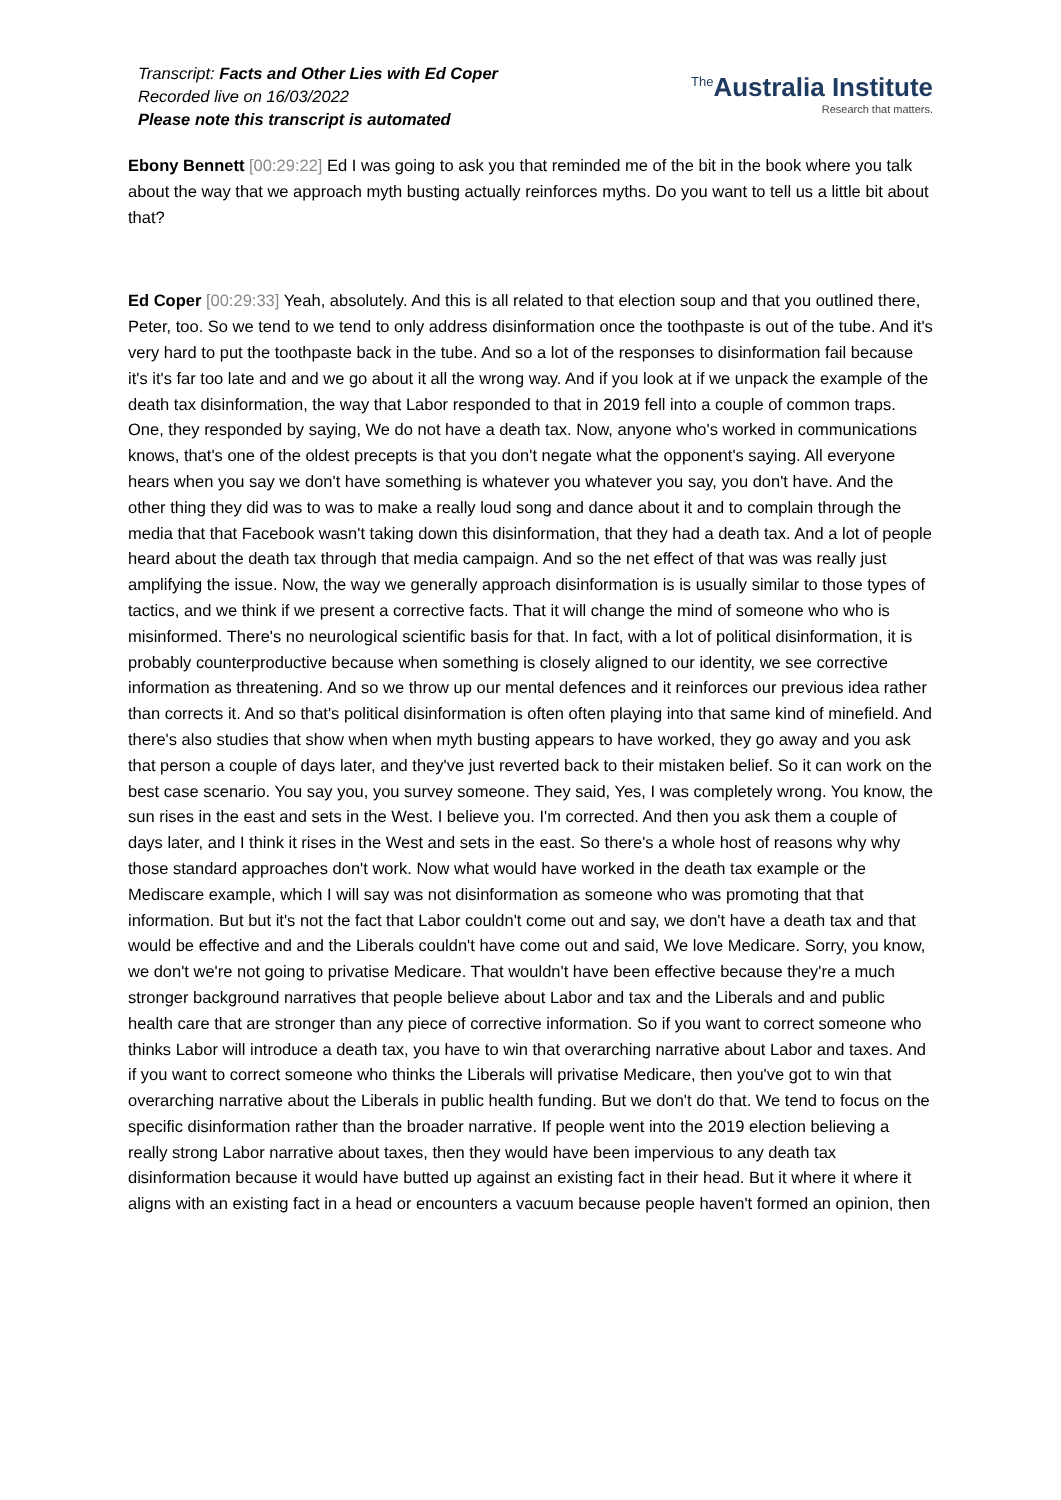Transcript: Facts and Other Lies with Ed Coper
Recorded live on 16/03/2022
Please note this transcript is automated
<sup>The</sup>Australia Institute
Research that matters.
Ebony Bennett [00:29:22] Ed I was going to ask you that reminded me of the bit in the book where you talk about the way that we approach myth busting actually reinforces myths. Do you want to tell us a little bit about that?
Ed Coper [00:29:33] Yeah, absolutely. And this is all related to that election soup and that you outlined there, Peter, too. So we tend to we tend to only address disinformation once the toothpaste is out of the tube. And it's very hard to put the toothpaste back in the tube. And so a lot of the responses to disinformation fail because it's it's far too late and and we go about it all the wrong way. And if you look at if we unpack the example of the death tax disinformation, the way that Labor responded to that in 2019 fell into a couple of common traps. One, they responded by saying, We do not have a death tax. Now, anyone who's worked in communications knows, that's one of the oldest precepts is that you don't negate what the opponent's saying. All everyone hears when you say we don't have something is whatever you whatever you say, you don't have. And the other thing they did was to was to make a really loud song and dance about it and to complain through the media that that Facebook wasn't taking down this disinformation, that they had a death tax. And a lot of people heard about the death tax through that media campaign. And so the net effect of that was was really just amplifying the issue. Now, the way we generally approach disinformation is is usually similar to those types of tactics, and we think if we present a corrective facts. That it will change the mind of someone who who is misinformed. There's no neurological scientific basis for that. In fact, with a lot of political disinformation, it is probably counterproductive because when something is closely aligned to our identity, we see corrective information as threatening. And so we throw up our mental defences and it reinforces our previous idea rather than corrects it. And so that's political disinformation is often often playing into that same kind of minefield. And there's also studies that show when when myth busting appears to have worked, they go away and you ask that person a couple of days later, and they've just reverted back to their mistaken belief. So it can work on the best case scenario. You say you, you survey someone. They said, Yes, I was completely wrong. You know, the sun rises in the east and sets in the West. I believe you. I'm corrected. And then you ask them a couple of days later, and I think it rises in the West and sets in the east. So there's a whole host of reasons why why those standard approaches don't work. Now what would have worked in the death tax example or the Mediscare example, which I will say was not disinformation as someone who was promoting that that information. But but it's not the fact that Labor couldn't come out and say, we don't have a death tax and that would be effective and and the Liberals couldn't have come out and said, We love Medicare. Sorry, you know, we don't we're not going to privatise Medicare. That wouldn't have been effective because they're a much stronger background narratives that people believe about Labor and tax and the Liberals and and public health care that are stronger than any piece of corrective information. So if you want to correct someone who thinks Labor will introduce a death tax, you have to win that overarching narrative about Labor and taxes. And if you want to correct someone who thinks the Liberals will privatise Medicare, then you've got to win that overarching narrative about the Liberals in public health funding. But we don't do that. We tend to focus on the specific disinformation rather than the broader narrative. If people went into the 2019 election believing a really strong Labor narrative about taxes, then they would have been impervious to any death tax disinformation because it would have butted up against an existing fact in their head. But it where it where it aligns with an existing fact in a head or encounters a vacuum because people haven't formed an opinion, then